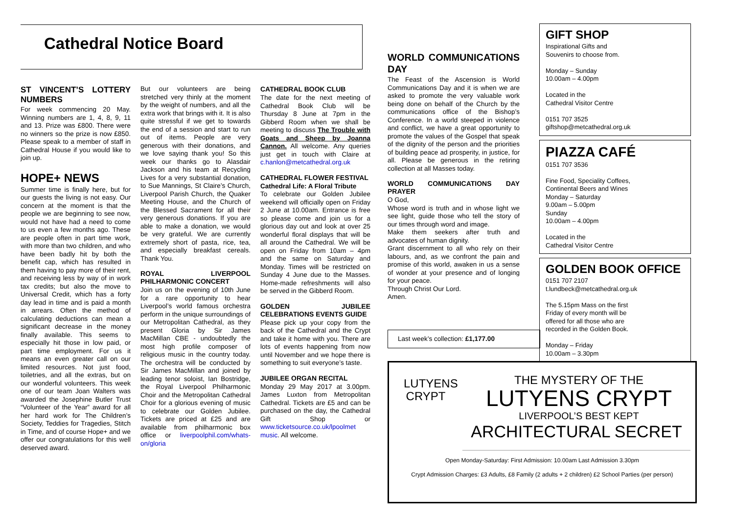Cathedral Notice Board
ST VINCENT’S LOTTERY NUMBERS
For week commencing 20 May. Winning numbers are 1, 4, 8, 9, 11 and 13. Prize was £800. There were no winners so the prize is now £850. Please speak to a member of staff in Cathedral House if you would like to join up.
HOPE+ NEWS
Summer time is finally here, but for our guests the living is not easy. Our concern at the moment is that the people we are beginning to see now, would not have had a need to come to us even a few months ago. These are people often in part time work, with more than two children, and who have been badly hit by both the benefit cap, which has resulted in them having to pay more of their rent, and receiving less by way of in work tax credits; but also the move to Universal Credit, which has a forty day lead in time and is paid a month in arrears. Often the method of calculating deductions can mean a significant decrease in the money finally available. This seems to especially hit those in low paid, or part time employment. For us it means an even greater call on our limited resources. Not just food, toiletries, and all the extras, but on our wonderful volunteers. This week one of our team Joan Walters was awarded the Josephine Butler Trust “Volunteer of the Year” award for all her hard work for The Children’s Society, Teddies for Tragedies, Stitch in Time, and of course Hope+ and we offer our congratulations for this well deserved award.
But our volunteers are being stretched very thinly at the moment by the weight of numbers, and all the extra work that brings with it. It is also quite stressful if we get to towards the end of a session and start to run out of items. People are very generous with their donations, and we love saying thank you! So this week our thanks go to Alasdair Jackson and his team at Recycling Lives for a very substantial donation, to Sue Mannings, St Claire’s Church, Liverpool Parish Church, the Quaker Meeting House, and the Church of the Blessed Sacrament for all their very generous donations. If you are able to make a donation, we would be very grateful. We are currently extremely short of pasta, rice, tea, and especially breakfast cereals. Thank You.
ROYAL LIVERPOOL PHILHARMONIC CONCERT
Join us on the evening of 10th June for a rare opportunity to hear Liverpool’s world famous orchestra perform in the unique surroundings of our Metropolitan Cathedral, as they present Gloria by Sir James MacMillan CBE - undoubtedly the most high profile composer of religious music in the country today. The orchestra will be conducted by Sir James MacMillan and joined by leading tenor soloist, Ian Bostridge, the Royal Liverpool Philharmonic Choir and the Metropolitan Cathedral Choir for a glorious evening of music to celebrate our Golden Jubilee. Tickets are priced at £25 and are available from philharmonic box office or liverpoolphil.com/whats-on/gloria
CATHEDRAL BOOK CLUB
The date for the next meeting of Cathedral Book Club will be Thursday 8 June at 7pm in the Gibberd Room when we shall be meeting to discuss The Trouble with Goats and Sheep by Joanna Cannon. All welcome. Any queries just get in touch with Claire at c.hanlon@metcathedral.org.uk
CATHEDRAL FLOWER FESTIVAL
Cathedral Life: A Floral Tribute
To celebrate our Golden Jubilee weekend will officially open on Friday 2 June at 10.00am. Entrance is free so please come and join us for a glorious day out and look at over 25 wonderful floral displays that will be all around the Cathedral. We will be open on Friday from 10am – 4pm and the same on Saturday and Monday. Times will be restricted on Sunday 4 June due to the Masses. Home-made refreshments will also be served in the Gibberd Room.
GOLDEN JUBILEE CELEBRATIONS EVENTS GUIDE
Please pick up your copy from the back of the Cathedral and the Crypt and take it home with you. There are lots of events happening from now until November and we hope there is something to suit everyone’s taste.
JUBILEE ORGAN RECITAL
Monday 29 May 2017 at 3.00pm. James Luxton from Metropolitan Cathedral. Tickets are £5 and can be purchased on the day, the Cathedral Gift Shop or www.ticketsource.co.uk/lpoolmet music. All welcome.
WORLD COMMUNICATIONS DAY
The Feast of the Ascension is World Communications Day and it is when we are asked to promote the very valuable work being done on behalf of the Church by the communications office of the Bishop’s Conference. In a world steeped in violence and conflict, we have a great opportunity to promote the values of the Gospel that speak of the dignity of the person and the priorities of building peace ad prosperity, in justice, for all. Please be generous in the retiring collection at all Masses today.
WORLD COMMUNICATIONS DAY PRAYER
O God,
Whose word is truth and in whose light we see light, guide those who tell the story of our times through word and image.
Make them seekers after truth and advocates of human dignity.
Grant discernment to all who rely on their labours, and, as we confront the pain and promise of this world, awaken in us a sense of wonder at your presence and of longing for your peace.
Through Christ Our Lord.
Amen.
Last week’s collection: £1,177.00
GIFT SHOP
Inspirational Gifts and
Souvenirs to choose from.
Monday – Sunday
10.00am – 4.00pm
Located in the
Cathedral Visitor Centre
0151 707 3525
giftshop@metcathedral.org.uk
PIAZZA CAFÉ
0151 707 3536
Fine Food, Speciality Coffees,
Continental Beers and Wines
Monday – Saturday
9.00am – 5.00pm
Sunday
10.00am – 4.00pm
Located in the
Cathedral Visitor Centre
GOLDEN BOOK OFFICE
0151 707 2107
t.lundbeck@metcathedral.org.uk
The 5.15pm Mass on the first
Friday of every month will be
offered for all those who are
recorded in the Golden Book.
Monday – Friday
10.00am – 3.30pm
LUTYENS CRYPT
THE MYSTERY OF THE
LUTYENS CRYPT
LIVERPOOL’S BEST KEPT
ARCHITECTURAL SECRET
Open Monday-Saturday: First Admission: 10.00am Last Admission 3.30pm
Crypt Admission Charges: £3 Adults, £8 Family (2 adults + 2 children) £2 School Parties (per person)